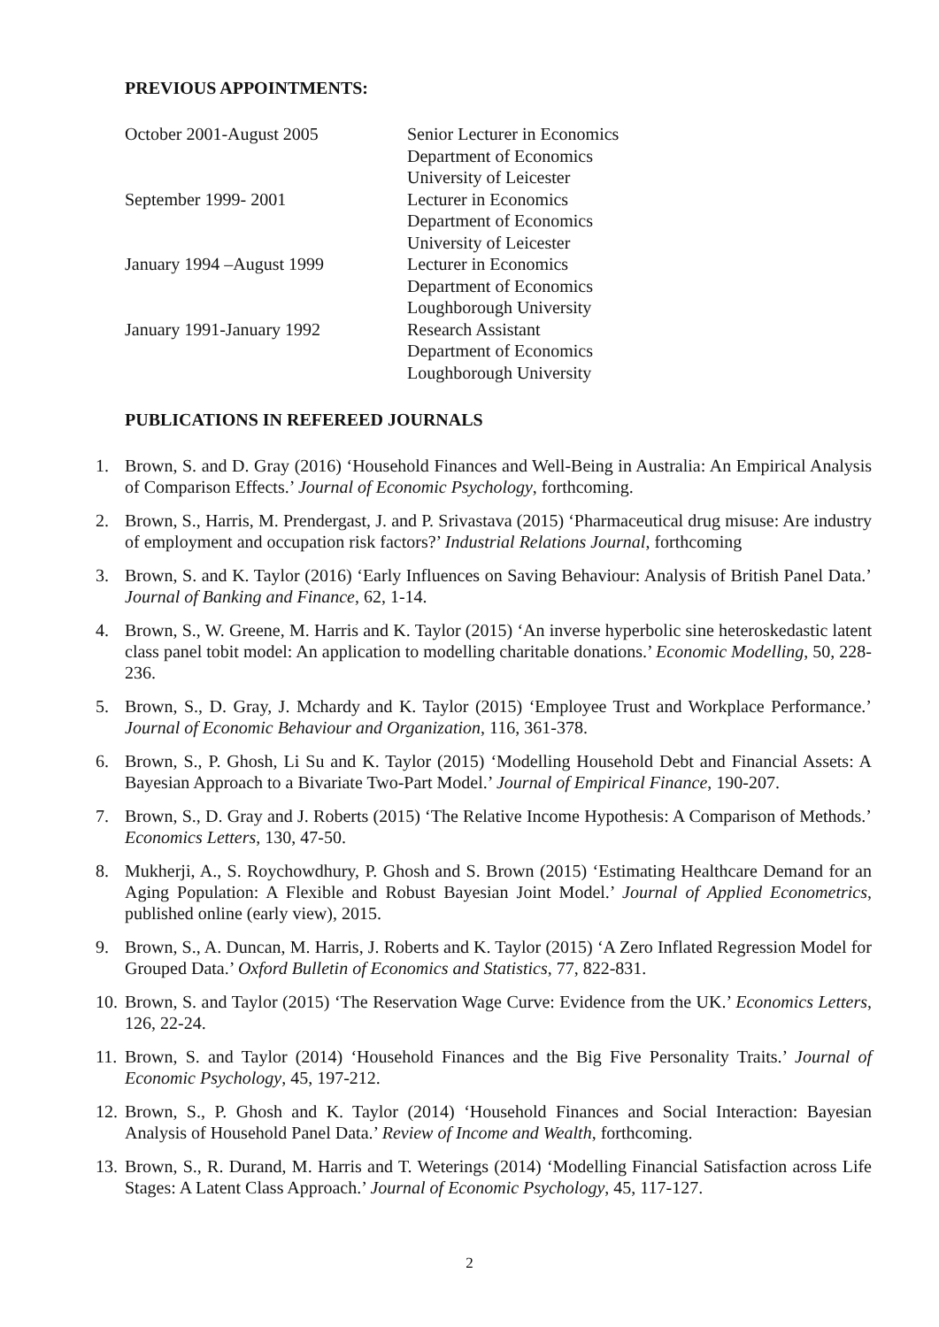PREVIOUS APPOINTMENTS:
| October 2001-August 2005 | Senior Lecturer in Economics |
| | Department of Economics |
| | University of Leicester |
| September 1999- 2001 | Lecturer in Economics |
| | Department of Economics |
| | University of Leicester |
| January 1994 –August 1999 | Lecturer in Economics |
| | Department of Economics |
| | Loughborough University |
| January 1991-January 1992 | Research Assistant |
| | Department of Economics |
| | Loughborough University |
PUBLICATIONS IN REFEREED JOURNALS
1. Brown, S. and D. Gray (2016) ‘Household Finances and Well-Being in Australia: An Empirical Analysis of Comparison Effects.’ Journal of Economic Psychology, forthcoming.
2. Brown, S., Harris, M. Prendergast, J. and P. Srivastava (2015) ‘Pharmaceutical drug misuse: Are industry of employment and occupation risk factors?’ Industrial Relations Journal, forthcoming
3. Brown, S. and K. Taylor (2016) ‘Early Influences on Saving Behaviour: Analysis of British Panel Data.’ Journal of Banking and Finance, 62, 1-14.
4. Brown, S., W. Greene, M. Harris and K. Taylor (2015) ‘An inverse hyperbolic sine heteroskedastic latent class panel tobit model: An application to modelling charitable donations.’ Economic Modelling, 50, 228-236.
5. Brown, S., D. Gray, J. Mchardy and K. Taylor (2015) ‘Employee Trust and Workplace Performance.’ Journal of Economic Behaviour and Organization, 116, 361-378.
6. Brown, S., P. Ghosh, Li Su and K. Taylor (2015) ‘Modelling Household Debt and Financial Assets: A Bayesian Approach to a Bivariate Two-Part Model.’ Journal of Empirical Finance, 190-207.
7. Brown, S., D. Gray and J. Roberts (2015) ‘The Relative Income Hypothesis: A Comparison of Methods.’ Economics Letters, 130, 47-50.
8. Mukherji, A., S. Roychowdhury, P. Ghosh and S. Brown (2015) ‘Estimating Healthcare Demand for an Aging Population: A Flexible and Robust Bayesian Joint Model.’ Journal of Applied Econometrics, published online (early view), 2015.
9. Brown, S., A. Duncan, M. Harris, J. Roberts and K. Taylor (2015) ‘A Zero Inflated Regression Model for Grouped Data.’ Oxford Bulletin of Economics and Statistics, 77, 822-831.
10. Brown, S. and Taylor (2015) ‘The Reservation Wage Curve: Evidence from the UK.’ Economics Letters, 126, 22-24.
11. Brown, S. and Taylor (2014) ‘Household Finances and the Big Five Personality Traits.’ Journal of Economic Psychology, 45, 197-212.
12. Brown, S., P. Ghosh and K. Taylor (2014) ‘Household Finances and Social Interaction: Bayesian Analysis of Household Panel Data.’ Review of Income and Wealth, forthcoming.
13. Brown, S., R. Durand, M. Harris and T. Weterings (2014) ‘Modelling Financial Satisfaction across Life Stages: A Latent Class Approach.’ Journal of Economic Psychology, 45, 117-127.
2